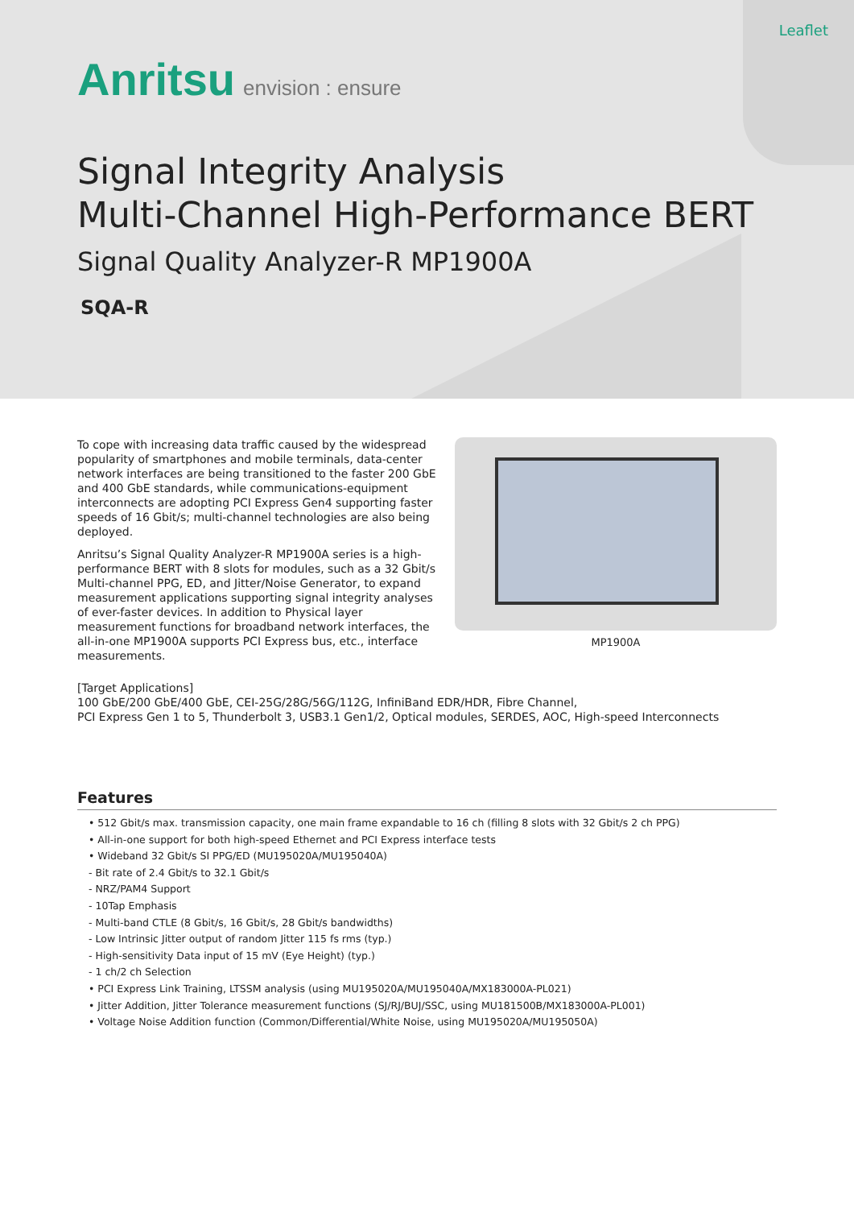Leaflet
Anritsu envision : ensure
Signal Integrity Analysis
Multi-Channel High-Performance BERT
Signal Quality Analyzer-R MP1900A
SQA-R
To cope with increasing data traffic caused by the widespread popularity of smartphones and mobile terminals, data-center network interfaces are being transitioned to the faster 200 GbE and 400 GbE standards, while communications-equipment interconnects are adopting PCI Express Gen4 supporting faster speeds of 16 Gbit/s; multi-channel technologies are also being deployed.
Anritsu’s Signal Quality Analyzer-R MP1900A series is a high-performance BERT with 8 slots for modules, such as a 32 Gbit/s Multi-channel PPG, ED, and Jitter/Noise Generator, to expand measurement applications supporting signal integrity analyses of ever-faster devices. In addition to Physical layer measurement functions for broadband network interfaces, the all-in-one MP1900A supports PCI Express bus, etc., interface measurements.
MP1900A
[Target Applications]
100 GbE/200 GbE/400 GbE, CEI-25G/28G/56G/112G, InfiniBand EDR/HDR, Fibre Channel,
PCI Express Gen 1 to 5, Thunderbolt 3, USB3.1 Gen1/2, Optical modules, SERDES, AOC, High-speed Interconnects
Features
• 512 Gbit/s max. transmission capacity, one main frame expandable to 16 ch (filling 8 slots with 32 Gbit/s 2 ch PPG)
• All-in-one support for both high-speed Ethernet and PCI Express interface tests
• Wideband 32 Gbit/s SI PPG/ED (MU195020A/MU195040A)
- Bit rate of 2.4 Gbit/s to 32.1 Gbit/s
- NRZ/PAM4 Support
- 10Tap Emphasis
- Multi-band CTLE (8 Gbit/s, 16 Gbit/s, 28 Gbit/s bandwidths)
- Low Intrinsic Jitter output of random Jitter 115 fs rms (typ.)
- High-sensitivity Data input of 15 mV (Eye Height) (typ.)
- 1 ch/2 ch Selection
• PCI Express Link Training, LTSSM analysis (using MU195020A/MU195040A/MX183000A-PL021)
• Jitter Addition, Jitter Tolerance measurement functions (SJ/RJ/BUJ/SSC, using MU181500B/MX183000A-PL001)
• Voltage Noise Addition function (Common/Differential/White Noise, using MU195020A/MU195050A)